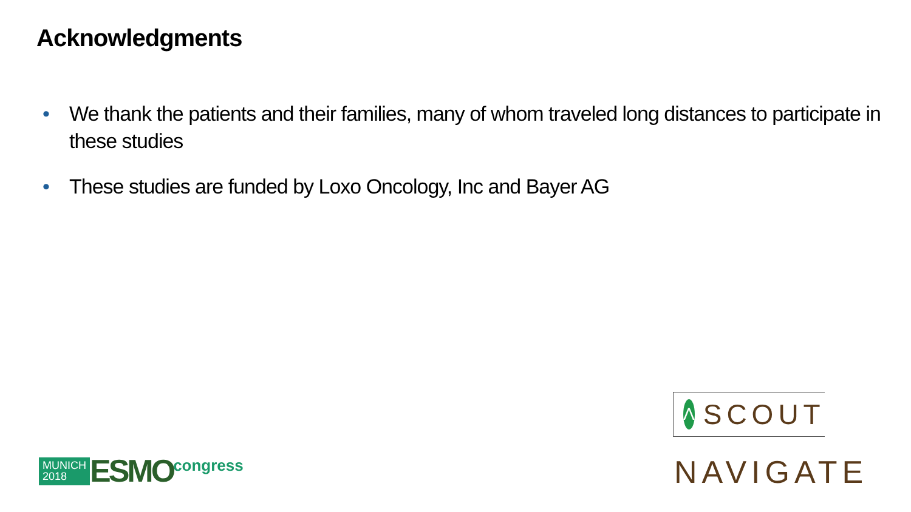Acknowledgments
• We thank the patients and their families, many of whom traveled long distances to participate in these studies
• These studies are funded by Loxo Oncology, Inc and Bayer AG
MUNICH 2018
ESMO
congress
Λ
SCOUT
NAVIGATE